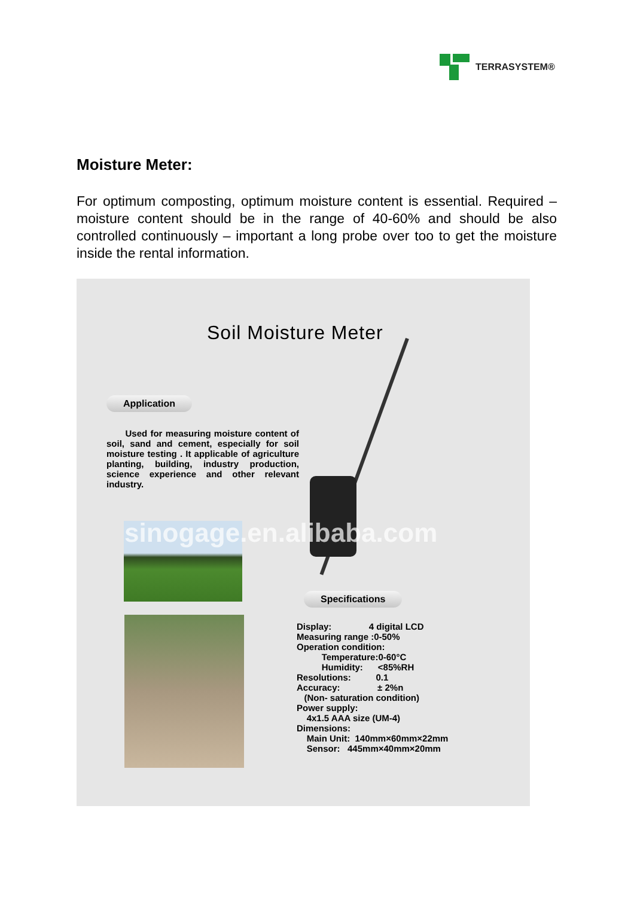TERRASYSTEM®
Moisture Meter:
For optimum composting, optimum moisture content is essential. Required – moisture content should be in the range of 40-60% and should be also controlled continuously – important a long probe over too to get the moisture inside the rental information.
Soil Moisture Meter
Application
Used for measuring moisture content of soil, sand and cement, especially for soil moisture testing . It applicable of agriculture planting, building, industry production, science experience and other relevant industry.
sinogage.en.alibaba.com
Specifications
Display: 4 digital LCD Measuring range :0-50% Operation condition: Temperature:0-60°C Humidity: <85%RH Resolutions: 0.1 Accuracy: ± 2%n (Non- saturation condition) Power supply: 4x1.5 AAA size (UM-4) Dimensions: Main Unit: 140mm×60mm×22mm Sensor: 445mm×40mm×20mm